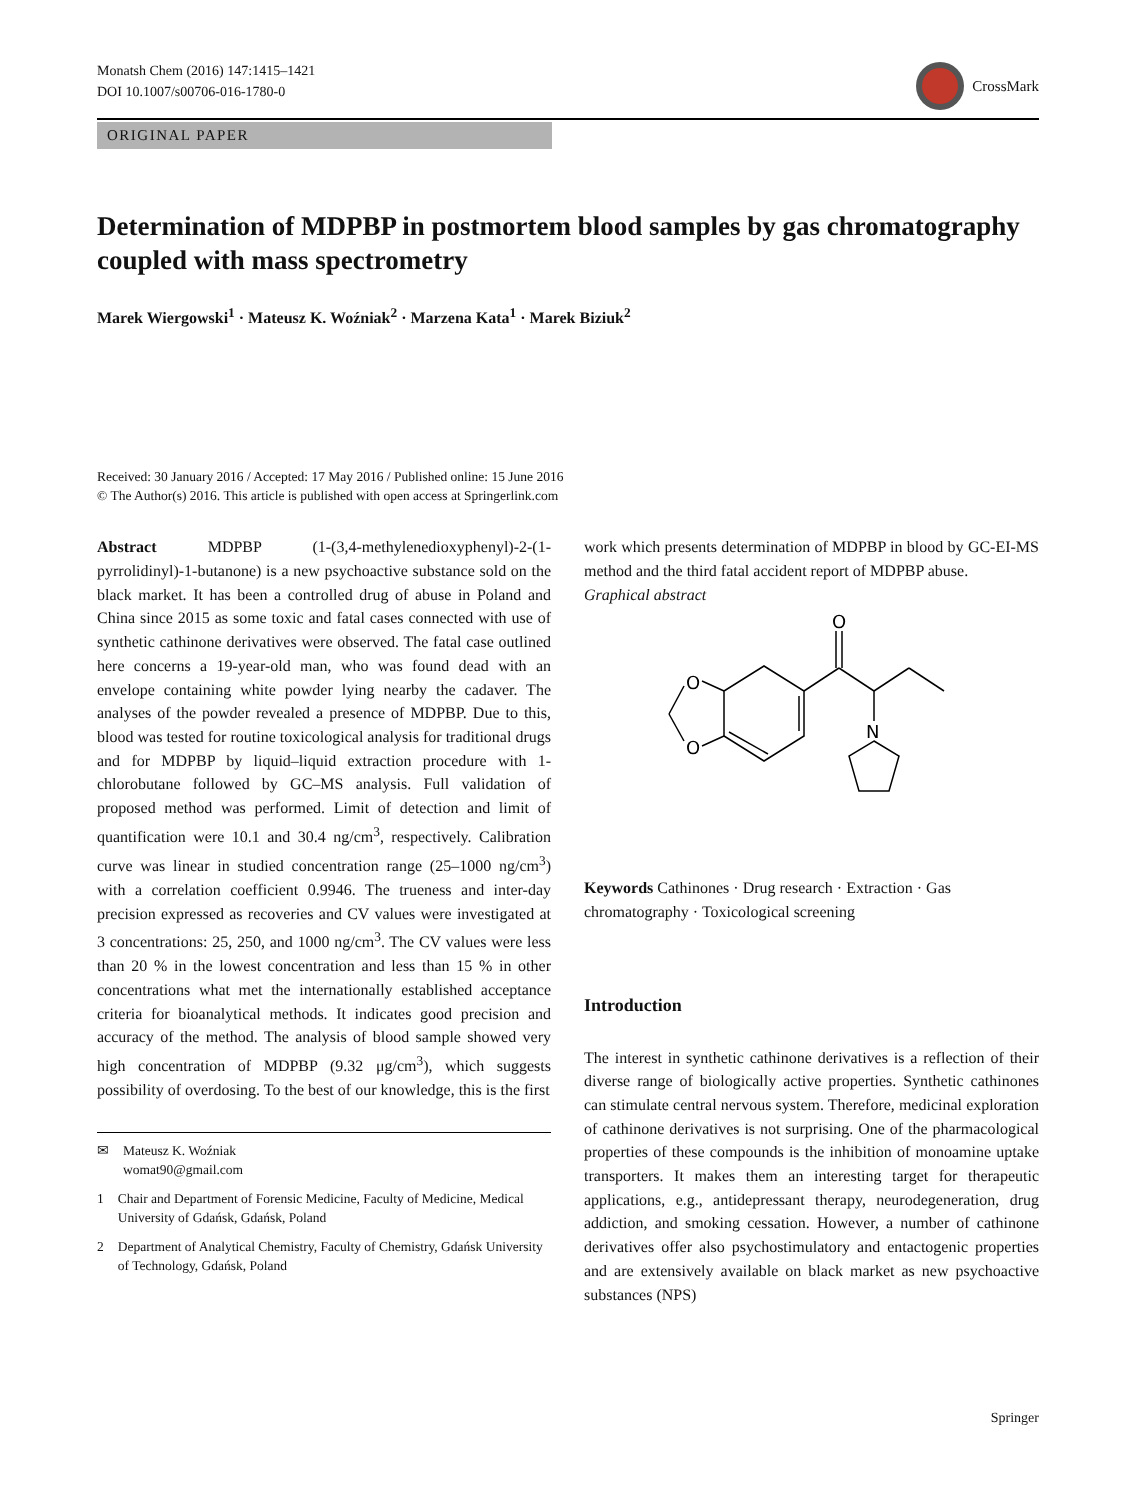Monatsh Chem (2016) 147:1415–1421
DOI 10.1007/s00706-016-1780-0
CrossMark
ORIGINAL PAPER
Determination of MDPBP in postmortem blood samples by gas chromatography coupled with mass spectrometry
Marek Wiergowski<sup>1</sup> · Mateusz K. Woźniak<sup>2</sup> · Marzena Kata<sup>1</sup> · Marek Biziuk<sup>2</sup>
Received: 30 January 2016 / Accepted: 17 May 2016 / Published online: 15 June 2016
© The Author(s) 2016. This article is published with open access at Springerlink.com
Abstract MDPBP (1-(3,4-methylenedioxyphenyl)-2-(1-pyrrolidinyl)-1-butanone) is a new psychoactive substance sold on the black market. It has been a controlled drug of abuse in Poland and China since 2015 as some toxic and fatal cases connected with use of synthetic cathinone derivatives were observed. The fatal case outlined here concerns a 19-year-old man, who was found dead with an envelope containing white powder lying nearby the cadaver. The analyses of the powder revealed a presence of MDPBP. Due to this, blood was tested for routine toxicological analysis for traditional drugs and for MDPBP by liquid–liquid extraction procedure with 1-chlorobutane followed by GC–MS analysis. Full validation of proposed method was performed. Limit of detection and limit of quantification were 10.1 and 30.4 ng/cm<sup>3</sup>, respectively. Calibration curve was linear in studied concentration range (25–1000 ng/cm<sup>3</sup>) with a correlation coefficient 0.9946. The trueness and inter-day precision expressed as recoveries and CV values were investigated at 3 concentrations: 25, 250, and 1000 ng/cm<sup>3</sup>. The CV values were less than 20 % in the lowest concentration and less than 15 % in other concentrations what met the internationally established acceptance criteria for bioanalytical methods. It indicates good precision and accuracy of the method. The analysis of blood sample showed very high concentration of MDPBP (9.32 μg/cm<sup>3</sup>), which suggests possibility of overdosing. To the best of our knowledge, this is the first
✉ Mateusz K. Woźniak
womat90@gmail.com
1 Chair and Department of Forensic Medicine, Faculty of Medicine, Medical University of Gdańsk, Gdańsk, Poland
2 Department of Analytical Chemistry, Faculty of Chemistry, Gdańsk University of Technology, Gdańsk, Poland
work which presents determination of MDPBP in blood by GC-EI-MS method and the third fatal accident report of MDPBP abuse.
Graphical abstract
O
O
O
N
Keywords Cathinones · Drug research · Extraction · Gas chromatography · Toxicological screening
Introduction
The interest in synthetic cathinone derivatives is a reflection of their diverse range of biologically active properties. Synthetic cathinones can stimulate central nervous system. Therefore, medicinal exploration of cathinone derivatives is not surprising. One of the pharmacological properties of these compounds is the inhibition of monoamine uptake transporters. It makes them an interesting target for therapeutic applications, e.g., antidepressant therapy, neurodegeneration, drug addiction, and smoking cessation. However, a number of cathinone derivatives offer also psychostimulatory and entactogenic properties and are extensively available on black market as new psychoactive substances (NPS)
Springer